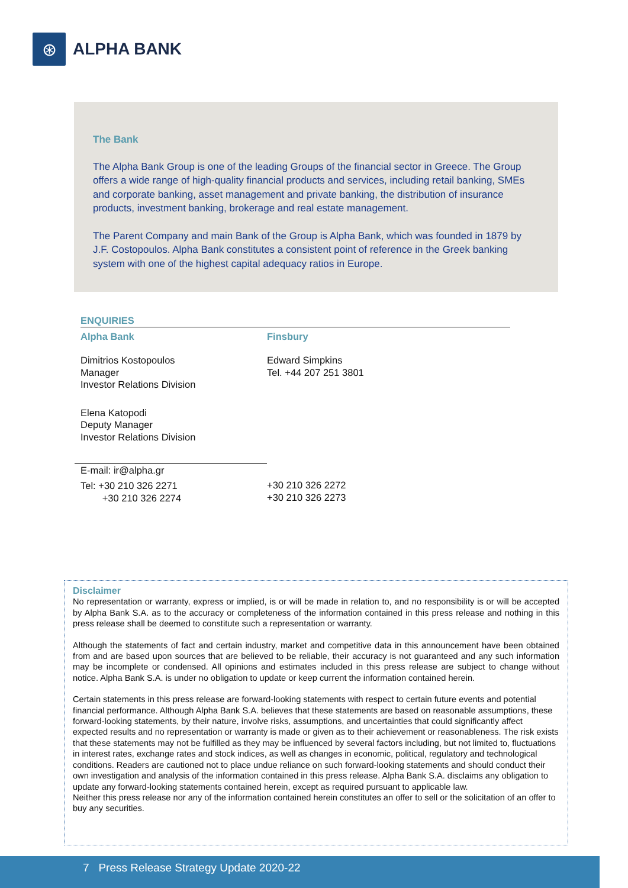⊛
ALPHA BANK
The Bank
The Alpha Bank Group is one of the leading Groups of the financial sector in Greece. The Group offers a wide range of high-quality financial products and services, including retail banking, SMEs and corporate banking, asset management and private banking, the distribution of insurance products, investment banking, brokerage and real estate management.
The Parent Company and main Bank of the Group is Alpha Bank, which was founded in 1879 by J.F. Costopoulos. Alpha Bank constitutes a consistent point of reference in the Greek banking system with one of the highest capital adequacy ratios in Europe.
ENQUIRIES
Alpha Bank
Dimitrios Kostopoulos
Manager
Investor Relations Division
Elena Katopodi
Deputy Manager
Investor Relations Division
E-mail: ir@alpha.gr
Tel: +30 210 326 2271
+30 210 326 2274
Finsbury
Edward Simpkins
Tel. +44 207 251 3801
+30 210 326 2272
+30 210 326 2273
Disclaimer
No representation or warranty, express or implied, is or will be made in relation to, and no responsibility is or will be accepted by Alpha Bank S.A. as to the accuracy or completeness of the information contained in this press release and nothing in this press release shall be deemed to constitute such a representation or warranty.
Although the statements of fact and certain industry, market and competitive data in this announcement have been obtained from and are based upon sources that are believed to be reliable, their accuracy is not guaranteed and any such information may be incomplete or condensed. All opinions and estimates included in this press release are subject to change without notice. Alpha Bank S.A. is under no obligation to update or keep current the information contained herein.
Certain statements in this press release are forward-looking statements with respect to certain future events and potential financial performance. Although Alpha Bank S.A. believes that these statements are based on reasonable assumptions, these forward-looking statements, by their nature, involve risks, assumptions, and uncertainties that could significantly affect expected results and no representation or warranty is made or given as to their achievement or reasonableness. The risk exists that these statements may not be fulfilled as they may be influenced by several factors including, but not limited to, fluctuations in interest rates, exchange rates and stock indices, as well as changes in economic, political, regulatory and technological conditions. Readers are cautioned not to place undue reliance on such forward-looking statements and should conduct their own investigation and analysis of the information contained in this press release. Alpha Bank S.A. disclaims any obligation to update any forward-looking statements contained herein, except as required pursuant to applicable law.
Neither this press release nor any of the information contained herein constitutes an offer to sell or the solicitation of an offer to buy any securities.
7 Press Release Strategy Update 2020-22